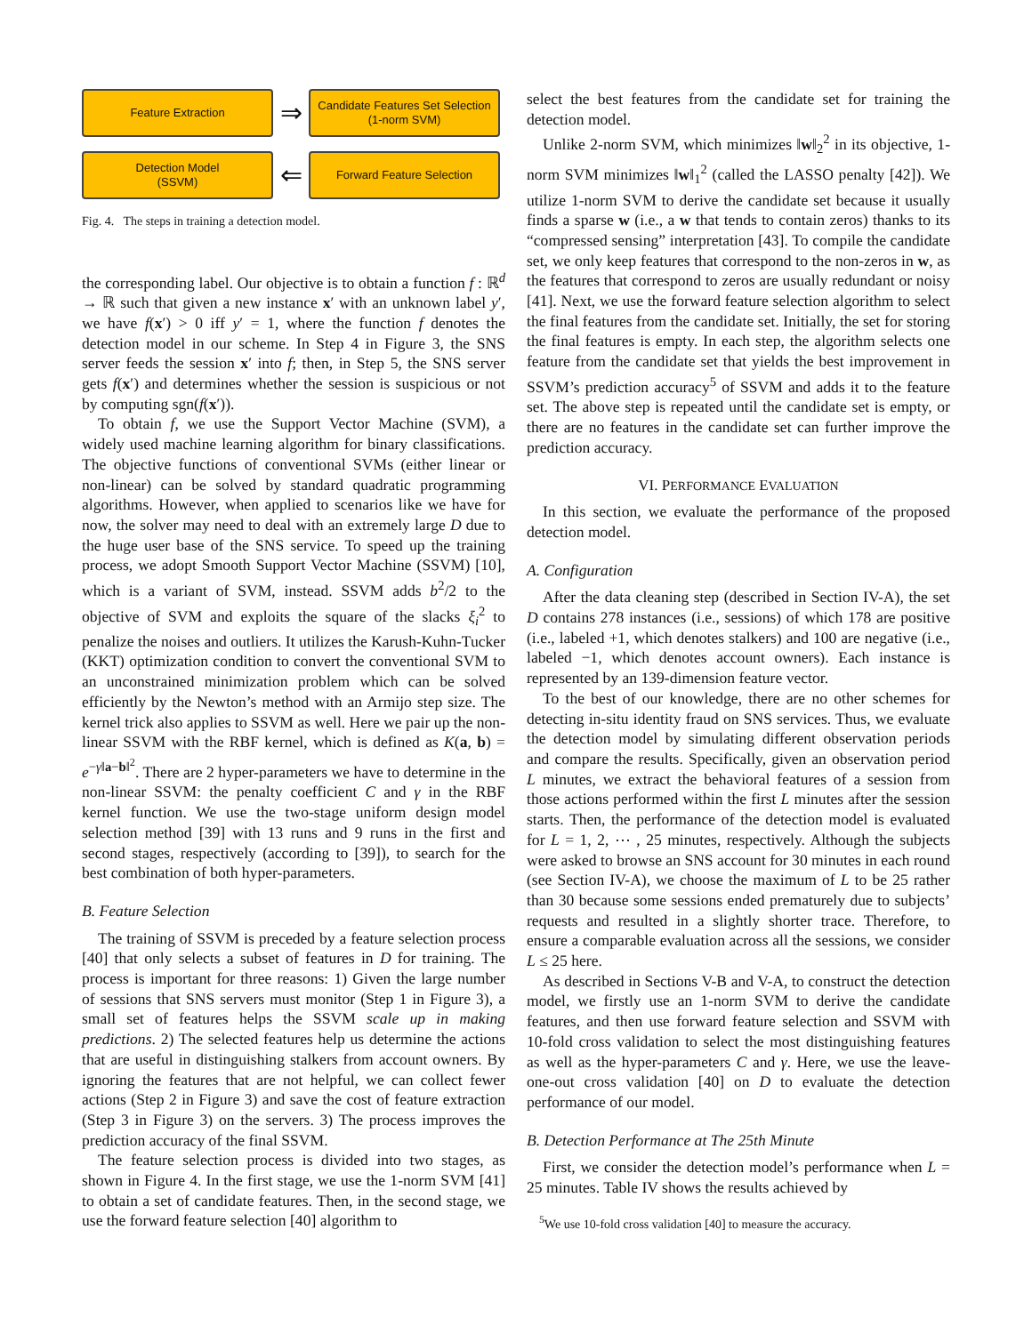Feature Extraction
⇒
Candidate Features Set Selection
(1-norm SVM)
Detection Model
(SSVM)
⇐
Forward Feature Selection
Fig. 4. The steps in training a detection model.
the corresponding label. Our objective is to obtain a function f : ℝ<sup>d</sup> → ℝ such that given a new instance x′ with an unknown label y′, we have f(x′) > 0 iff y′ = 1, where the function f denotes the detection model in our scheme. In Step 4 in Figure 3, the SNS server feeds the session x′ into f; then, in Step 5, the SNS server gets f(x′) and determines whether the session is suspicious or not by computing sgn(f(x′)).
To obtain f, we use the Support Vector Machine (SVM), a widely used machine learning algorithm for binary classifications. The objective functions of conventional SVMs (either linear or non-linear) can be solved by standard quadratic programming algorithms. However, when applied to scenarios like we have for now, the solver may need to deal with an extremely large D due to the huge user base of the SNS service. To speed up the training process, we adopt Smooth Support Vector Machine (SSVM) [10], which is a variant of SVM, instead. SSVM adds b<sup>2</sup>/2 to the objective of SVM and exploits the square of the slacks ξ<sub>i</sub><sup>2</sup> to penalize the noises and outliers. It utilizes the Karush-Kuhn-Tucker (KKT) optimization condition to convert the conventional SVM to an unconstrained minimization problem which can be solved efficiently by the Newton’s method with an Armijo step size. The kernel trick also applies to SSVM as well. Here we pair up the non-linear SSVM with the RBF kernel, which is defined as K(a, b) = e<sup>−γ‖a−b‖<sup>2</sup></sup>. There are 2 hyper-parameters we have to determine in the non-linear SSVM: the penalty coefficient C and γ in the RBF kernel function. We use the two-stage uniform design model selection method [39] with 13 runs and 9 runs in the first and second stages, respectively (according to [39]), to search for the best combination of both hyper-parameters.
B. Feature Selection
The training of SSVM is preceded by a feature selection process [40] that only selects a subset of features in D for training. The process is important for three reasons: 1) Given the large number of sessions that SNS servers must monitor (Step 1 in Figure 3), a small set of features helps the SSVM scale up in making predictions. 2) The selected features help us determine the actions that are useful in distinguishing stalkers from account owners. By ignoring the features that are not helpful, we can collect fewer actions (Step 2 in Figure 3) and save the cost of feature extraction (Step 3 in Figure 3) on the servers. 3) The process improves the prediction accuracy of the final SSVM.
The feature selection process is divided into two stages, as shown in Figure 4. In the first stage, we use the 1-norm SVM [41] to obtain a set of candidate features. Then, in the second stage, we use the forward feature selection [40] algorithm to
select the best features from the candidate set for training the detection model.
Unlike 2-norm SVM, which minimizes ‖w‖<sub>2</sub><sup>2</sup> in its objective, 1-norm SVM minimizes ‖w‖<sub>1</sub><sup>2</sup> (called the LASSO penalty [42]). We utilize 1-norm SVM to derive the candidate set because it usually finds a sparse w (i.e., a w that tends to contain zeros) thanks to its “compressed sensing” interpretation [43]. To compile the candidate set, we only keep features that correspond to the non-zeros in w, as the features that correspond to zeros are usually redundant or noisy [41]. Next, we use the forward feature selection algorithm to select the final features from the candidate set. Initially, the set for storing the final features is empty. In each step, the algorithm selects one feature from the candidate set that yields the best improvement in SSVM’s prediction accuracy<sup>5</sup> of SSVM and adds it to the feature set. The above step is repeated until the candidate set is empty, or there are no features in the candidate set can further improve the prediction accuracy.
VI. PERFORMANCE EVALUATION
In this section, we evaluate the performance of the proposed detection model.
A. Configuration
After the data cleaning step (described in Section IV-A), the set D contains 278 instances (i.e., sessions) of which 178 are positive (i.e., labeled +1, which denotes stalkers) and 100 are negative (i.e., labeled −1, which denotes account owners). Each instance is represented by an 139-dimension feature vector.
To the best of our knowledge, there are no other schemes for detecting in-situ identity fraud on SNS services. Thus, we evaluate the detection model by simulating different observation periods and compare the results. Specifically, given an observation period L minutes, we extract the behavioral features of a session from those actions performed within the first L minutes after the session starts. Then, the performance of the detection model is evaluated for L = 1, 2, ⋯ , 25 minutes, respectively. Although the subjects were asked to browse an SNS account for 30 minutes in each round (see Section IV-A), we choose the maximum of L to be 25 rather than 30 because some sessions ended prematurely due to subjects’ requests and resulted in a slightly shorter trace. Therefore, to ensure a comparable evaluation across all the sessions, we consider L ≤ 25 here.
As described in Sections V-B and V-A, to construct the detection model, we firstly use an 1-norm SVM to derive the candidate features, and then use forward feature selection and SSVM with 10-fold cross validation to select the most distinguishing features as well as the hyper-parameters C and γ. Here, we use the leave-one-out cross validation [40] on D to evaluate the detection performance of our model.
B. Detection Performance at The 25th Minute
First, we consider the detection model’s performance when L = 25 minutes. Table IV shows the results achieved by
<sup>5</sup> We use 10-fold cross validation [40] to measure the accuracy.